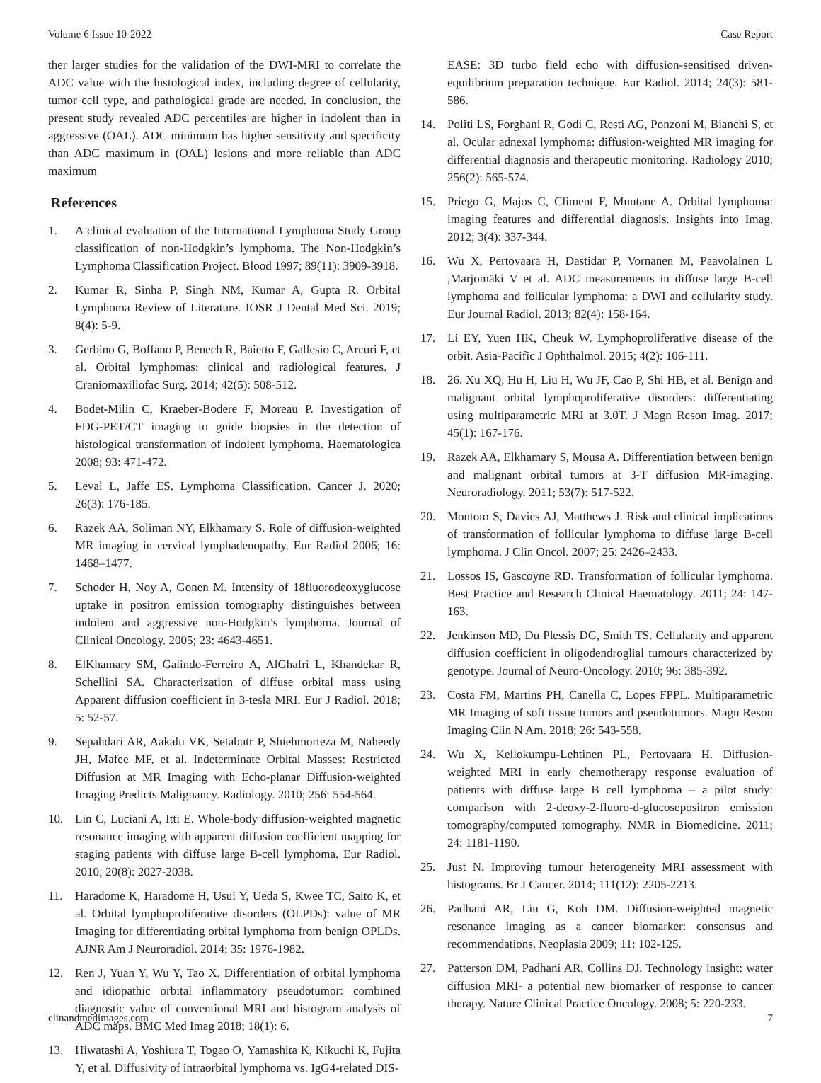Volume 6 Issue 10-2022 Case Report
ther larger studies for the validation of the DWI-MRI to correlate the ADC value with the histological index, including degree of cellularity, tumor cell type, and pathological grade are needed. In conclusion, the present study revealed ADC percentiles are higher in indolent than in aggressive (OAL). ADC minimum has higher sensitivity and specificity than ADC maximum in (OAL) lesions and more reliable than ADC maximum
References
1. A clinical evaluation of the International Lymphoma Study Group classification of non-Hodgkin’s lymphoma. The Non-Hodgkin’s Lymphoma Classification Project. Blood 1997; 89(11): 3909-3918.
2. Kumar R, Sinha P, Singh NM, Kumar A, Gupta R. Orbital Lymphoma Review of Literature. IOSR J Dental Med Sci. 2019; 8(4): 5-9.
3. Gerbino G, Boffano P, Benech R, Baietto F, Gallesio C, Arcuri F, et al. Orbital lymphomas: clinical and radiological features. J Craniomaxillofac Surg. 2014; 42(5): 508-512.
4. Bodet-Milin C, Kraeber-Bodere F, Moreau P. Investigation of FDG-PET/CT imaging to guide biopsies in the detection of histological transformation of indolent lymphoma. Haematologica 2008; 93: 471-472.
5. Leval L, Jaffe ES. Lymphoma Classification. Cancer J. 2020; 26(3): 176-185.
6. Razek AA, Soliman NY, Elkhamary S. Role of diffusion-weighted MR imaging in cervical lymphadenopathy. Eur Radiol 2006; 16: 1468–1477.
7. Schoder H, Noy A, Gonen M. Intensity of 18fluorodeoxyglucose uptake in positron emission tomography distinguishes between indolent and aggressive non-Hodgkin’s lymphoma. Journal of Clinical Oncology. 2005; 23: 4643-4651.
8. ElKhamary SM, Galindo-Ferreiro A, AlGhafri L, Khandekar R, Schellini SA. Characterization of diffuse orbital mass using Apparent diffusion coefficient in 3-tesla MRI. Eur J Radiol. 2018; 5: 52-57.
9. Sepahdari AR, Aakalu VK, Setabutr P, Shiehmorteza M, Naheedy JH, Mafee MF, et al. Indeterminate Orbital Masses: Restricted Diffusion at MR Imaging with Echo-planar Diffusion-weighted Imaging Predicts Malignancy. Radiology. 2010; 256: 554-564.
10. Lin C, Luciani A, Itti E. Whole-body diffusion-weighted magnetic resonance imaging with apparent diffusion coefficient mapping for staging patients with diffuse large B-cell lymphoma. Eur Radiol. 2010; 20(8): 2027-2038.
11. Haradome K, Haradome H, Usui Y, Ueda S, Kwee TC, Saito K, et al. Orbital lymphoproliferative disorders (OLPDs): value of MR Imaging for differentiating orbital lymphoma from benign OPLDs. AJNR Am J Neuroradiol. 2014; 35: 1976-1982.
12. Ren J, Yuan Y, Wu Y, Tao X. Differentiation of orbital lymphoma and idiopathic orbital inflammatory pseudotumor: combined diagnostic value of conventional MRI and histogram analysis of ADC maps. BMC Med Imag 2018; 18(1): 6.
13. Hiwatashi A, Yoshiura T, Togao O, Yamashita K, Kikuchi K, Fujita Y, et al. Diffusivity of intraorbital lymphoma vs. IgG4-related DIS-
EASE: 3D turbo field echo with diffusion-sensitised driven-equilibrium preparation technique. Eur Radiol. 2014; 24(3): 581-586.
14. Politi LS, Forghani R, Godi C, Resti AG, Ponzoni M, Bianchi S, et al. Ocular adnexal lymphoma: diffusion-weighted MR imaging for differential diagnosis and therapeutic monitoring. Radiology 2010; 256(2): 565-574.
15. Priego G, Majos C, Climent F, Muntane A. Orbital lymphoma: imaging features and differential diagnosis. Insights into Imag. 2012; 3(4): 337-344.
16. Wu X, Pertovaara H, Dastidar P, Vornanen M, Paavolainen L ,Marjomäki V et al. ADC measurements in diffuse large B-cell lymphoma and follicular lymphoma: a DWI and cellularity study. Eur Journal Radiol. 2013; 82(4): 158-164.
17. Li EY, Yuen HK, Cheuk W. Lymphoproliferative disease of the orbit. Asia-Pacific J Ophthalmol. 2015; 4(2): 106-111.
18. 26. Xu XQ, Hu H, Liu H, Wu JF, Cao P, Shi HB, et al. Benign and malignant orbital lymphoproliferative disorders: differentiating using multiparametric MRI at 3.0T. J Magn Reson Imag. 2017; 45(1): 167-176.
19. Razek AA, Elkhamary S, Mousa A. Differentiation between benign and malignant orbital tumors at 3-T diffusion MR-imaging. Neuroradiology. 2011; 53(7): 517-522.
20. Montoto S, Davies AJ, Matthews J. Risk and clinical implications of transformation of follicular lymphoma to diffuse large B-cell lymphoma. J Clin Oncol. 2007; 25: 2426–2433.
21. Lossos IS, Gascoyne RD. Transformation of follicular lymphoma. Best Practice and Research Clinical Haematology. 2011; 24: 147-163.
22. Jenkinson MD, Du Plessis DG, Smith TS. Cellularity and apparent diffusion coefficient in oligodendroglial tumours characterized by genotype. Journal of Neuro-Oncology. 2010; 96: 385-392.
23. Costa FM, Martins PH, Canella C, Lopes FPPL. Multiparametric MR Imaging of soft tissue tumors and pseudotumors. Magn Reson Imaging Clin N Am. 2018; 26: 543-558.
24. Wu X, Kellokumpu-Lehtinen PL, Pertovaara H. Diffusion-weighted MRI in early chemotherapy response evaluation of patients with diffuse large B cell lymphoma – a pilot study: comparison with 2-deoxy-2-fluoro-d-glucosepositron emission tomography/computed tomography. NMR in Biomedicine. 2011; 24: 1181-1190.
25. Just N. Improving tumour heterogeneity MRI assessment with histograms. Br J Cancer. 2014; 111(12): 2205-2213.
26. Padhani AR, Liu G, Koh DM. Diffusion-weighted magnetic resonance imaging as a cancer biomarker: consensus and recommendations. Neoplasia 2009; 11: 102-125.
27. Patterson DM, Padhani AR, Collins DJ. Technology insight: water diffusion MRI- a potential new biomarker of response to cancer therapy. Nature Clinical Practice Oncology. 2008; 5: 220-233.
clinandmedimages.com 7